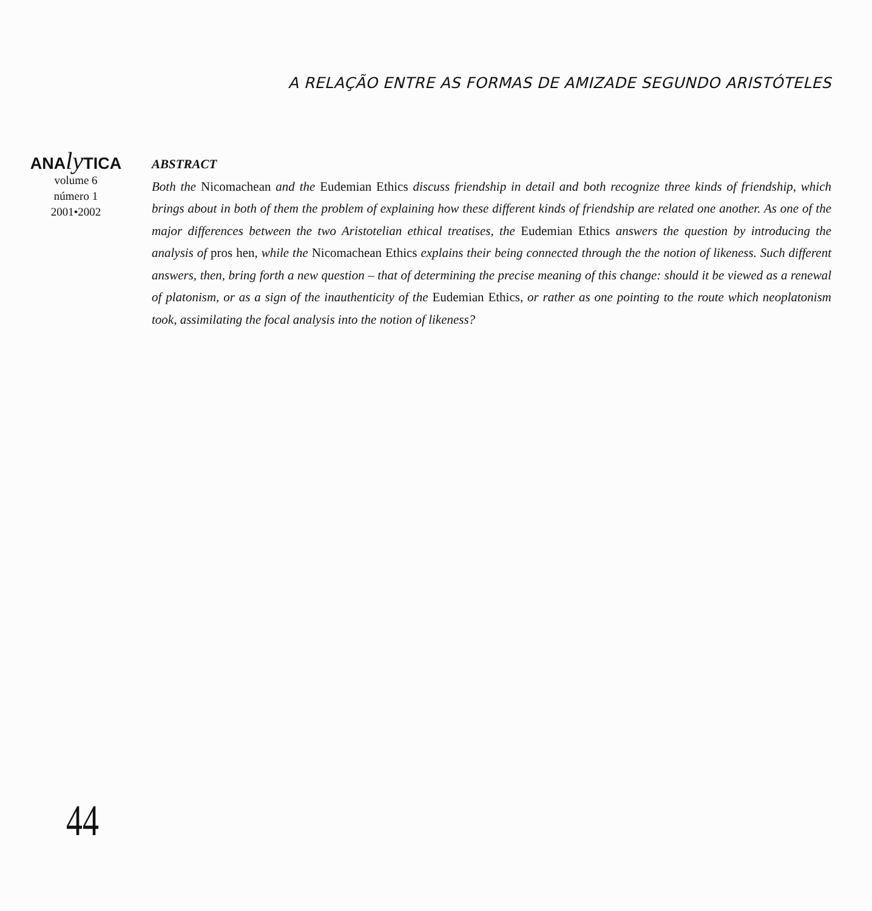A RELAÇÃO ENTRE AS FORMAS DE AMIZADE SEGUNDO ARISTÓTELES
ANAly TICA
volume 6
número 1
2001•2002
ABSTRACT
Both the Nicomachean and the Eudemian Ethics discuss friendship in detail and both recognize three kinds of friendship, which brings about in both of them the problem of explaining how these different kinds of friendship are related one another. As one of the major differences between the two Aristotelian ethical treatises, the Eudemian Ethics answers the question by introducing the analysis of pros hen, while the Nicomachean Ethics explains their being connected through the the notion of likeness. Such different answers, then, bring forth a new question – that of determining the precise meaning of this change: should it be viewed as a renewal of platonism, or as a sign of the inauthenticity of the Eudemian Ethics, or rather as one pointing to the route which neoplatonism took, assimilating the focal analysis into the notion of likeness?
44